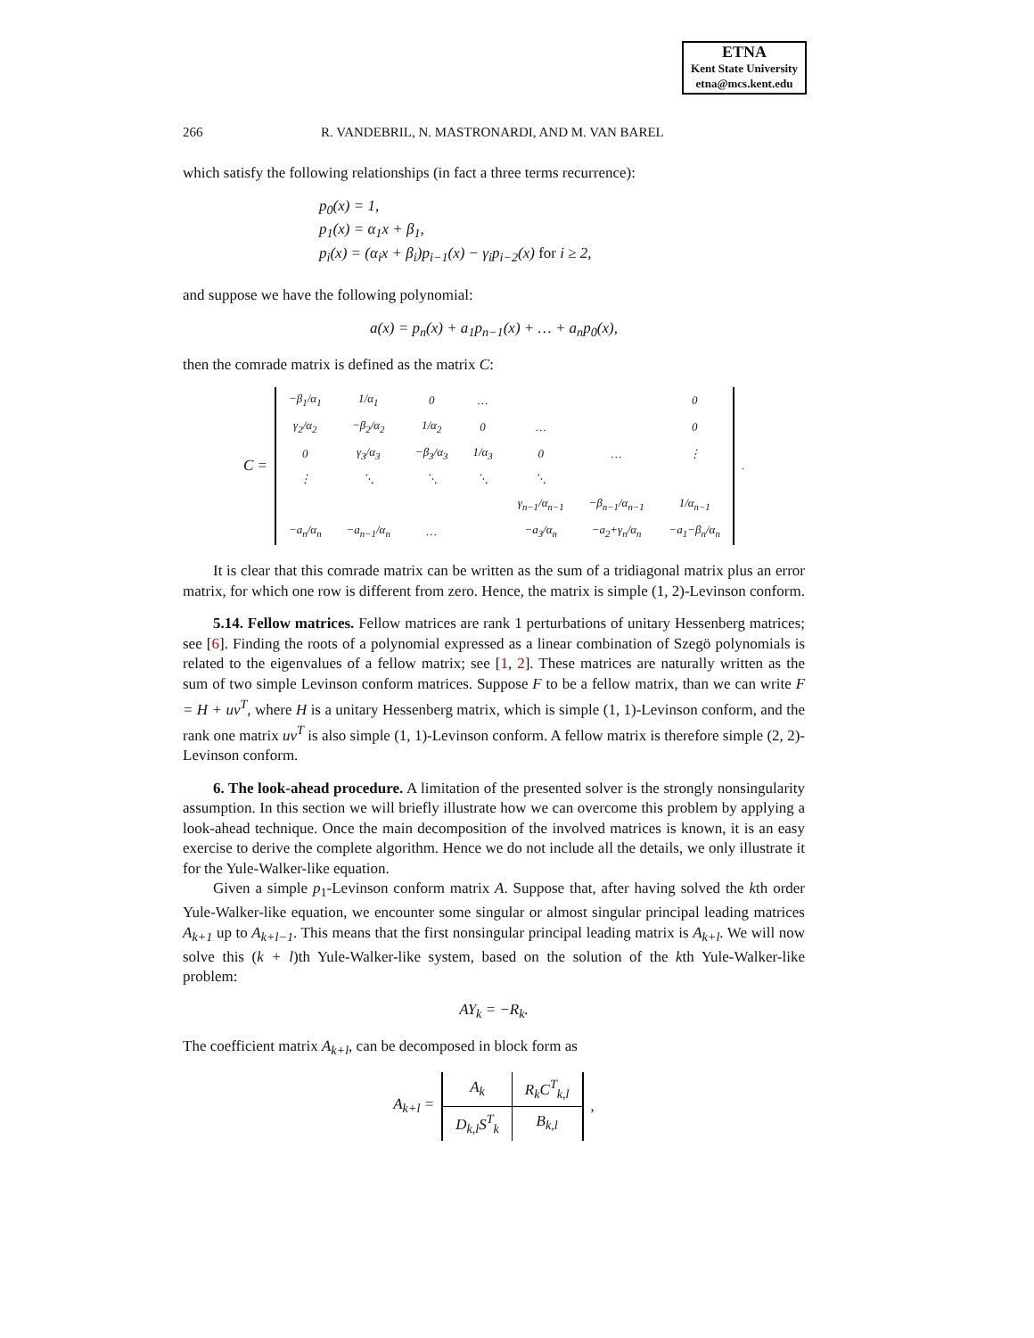ETNA
Kent State University
etna@mcs.kent.edu
266 R. VANDEBRIL, N. MASTRONARDI, AND M. VAN BAREL
which satisfy the following relationships (in fact a three terms recurrence):
p<sub>0</sub>(x) = 1,
p<sub>1</sub>(x) = α<sub>1</sub>x + β<sub>1</sub>,
p<sub>i</sub>(x) = (α<sub>i</sub>x + β<sub>i</sub>)p<sub>i−1</sub>(x) − γ<sub>i</sub>p<sub>i−2</sub>(x) for i ≥ 2,
and suppose we have the following polynomial:
a(x) = p<sub>n</sub>(x) + a<sub>1</sub>p<sub>n−1</sub>(x) + … + a<sub>n</sub>p<sub>0</sub>(x),
then the comrade matrix is defined as the matrix C:
C =
| −β<sub>1</sub>/α<sub>1</sub> | 1/α<sub>1</sub> | 0 | … | | | 0 |
| γ<sub>2</sub>/α<sub>2</sub> | −β<sub>2</sub>/α<sub>2</sub> | 1/α<sub>2</sub> | 0 | … | | 0 |
| 0 | γ<sub>3</sub>/α<sub>3</sub> | −β<sub>3</sub>/α<sub>3</sub> | 1/α<sub>3</sub> | 0 | … | ⋮ |
| ⋮ | ⋱ | ⋱ | ⋱ | ⋱ | | |
| | | | | γ<sub>n−1</sub>/α<sub>n−1</sub> | −β<sub>n−1</sub>/α<sub>n−1</sub> | 1/α<sub>n−1</sub> |
| −a<sub>n</sub>/α<sub>n</sub> | −a<sub>n−1</sub>/α<sub>n</sub> | … | | −a<sub>3</sub>/α<sub>n</sub> | −a<sub>2</sub>+γ<sub>n</sub>/α<sub>n</sub> | −a<sub>1</sub>−β<sub>n</sub>/α<sub>n</sub> |
.
It is clear that this comrade matrix can be written as the sum of a tridiagonal matrix plus an error matrix, for which one row is different from zero. Hence, the matrix is simple (1, 2)-Levinson conform.
5.14. Fellow matrices. Fellow matrices are rank 1 perturbations of unitary Hessenberg matrices; see [6]. Finding the roots of a polynomial expressed as a linear combination of Szegö polynomials is related to the eigenvalues of a fellow matrix; see [1, 2]. These matrices are naturally written as the sum of two simple Levinson conform matrices. Suppose F to be a fellow matrix, than we can write F = H + uv<sup>T</sup>, where H is a unitary Hessenberg matrix, which is simple (1, 1)-Levinson conform, and the rank one matrix uv<sup>T</sup> is also simple (1, 1)-Levinson conform. A fellow matrix is therefore simple (2, 2)-Levinson conform.
6. The look-ahead procedure. A limitation of the presented solver is the strongly nonsingularity assumption. In this section we will briefly illustrate how we can overcome this problem by applying a look-ahead technique. Once the main decomposition of the involved matrices is known, it is an easy exercise to derive the complete algorithm. Hence we do not include all the details, we only illustrate it for the Yule-Walker-like equation.
Given a simple p<sub>1</sub>-Levinson conform matrix A. Suppose that, after having solved the kth order Yule-Walker-like equation, we encounter some singular or almost singular principal leading matrices A<sub>k+1</sub> up to A<sub>k+l−1</sub>. This means that the first nonsingular principal leading matrix is A<sub>k+l</sub>. We will now solve this (k + l)th Yule-Walker-like system, based on the solution of the kth Yule-Walker-like problem:
AY<sub>k</sub> = −R<sub>k</sub>.
The coefficient matrix A<sub>k+l</sub>, can be decomposed in block form as
A<sub>k+l</sub> =
| A<sub>k</sub> | R<sub>k</sub>C<sup>T</sup><sub>k,l</sub> |
| D<sub>k,l</sub>S<sup>T</sup><sub>k</sub> | B<sub>k,l</sub> |
,